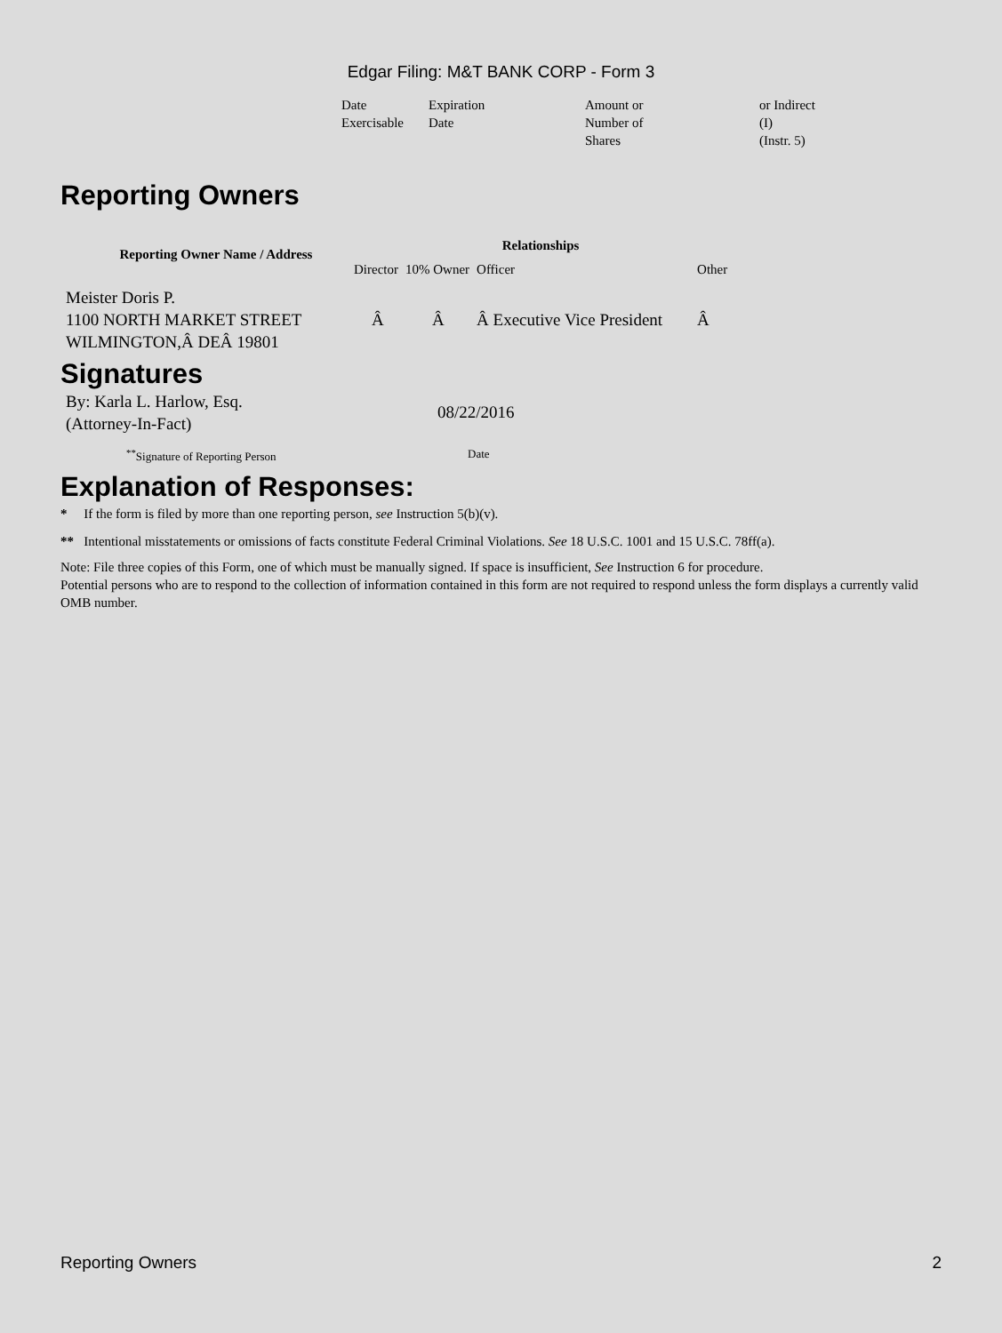Edgar Filing: M&T BANK CORP - Form 3
| Date Exercisable | Expiration Date | Amount or Number of Shares | or Indirect (I) (Instr. 5) |
Reporting Owners
| Reporting Owner Name / Address | Relationships | | | |
| --- | --- | --- | --- | --- |
| | Director | 10% Owner | Officer | Other |
| Meister Doris P. 1100 NORTH MARKET STREET WILMINGTON,Â DEÂ 19801 | Â | Â | Â Executive Vice President | Â |
Signatures
| By: Karla L. Harlow, Esq. (Attorney-In-Fact) | 08/22/2016 |
| <sup>**</sup> Signature of Reporting Person | Date |
Explanation of Responses:
* If the form is filed by more than one reporting person, see Instruction 5(b)(v).
** Intentional misstatements or omissions of facts constitute Federal Criminal Violations. See 18 U.S.C. 1001 and 15 U.S.C. 78ff(a).
Note: File three copies of this Form, one of which must be manually signed. If space is insufficient, See Instruction 6 for procedure.
Potential persons who are to respond to the collection of information contained in this form are not required to respond unless the form displays a currently valid OMB number.
Reporting Owners 2